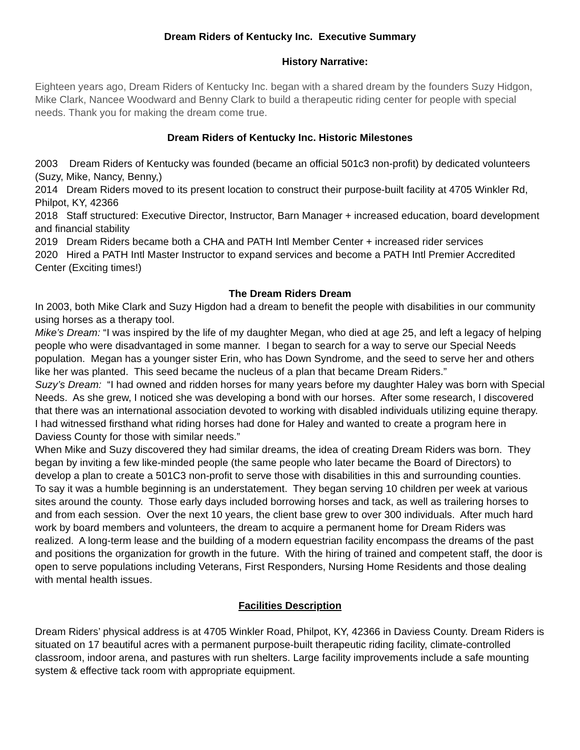Dream Riders of Kentucky Inc. Executive Summary
History Narrative:
Eighteen years ago, Dream Riders of Kentucky Inc. began with a shared dream by the founders Suzy Hidgon, Mike Clark, Nancee Woodward and Benny Clark to build a therapeutic riding center for people with special needs. Thank you for making the dream come true.
Dream Riders of Kentucky Inc. Historic Milestones
2003 Dream Riders of Kentucky was founded (became an official 501c3 non-profit) by dedicated volunteers (Suzy, Mike, Nancy, Benny,)
2014 Dream Riders moved to its present location to construct their purpose-built facility at 4705 Winkler Rd, Philpot, KY, 42366
2018 Staff structured: Executive Director, Instructor, Barn Manager + increased education, board development and financial stability
2019 Dream Riders became both a CHA and PATH Intl Member Center + increased rider services
2020 Hired a PATH Intl Master Instructor to expand services and become a PATH Intl Premier Accredited Center (Exciting times!)
The Dream Riders Dream
In 2003, both Mike Clark and Suzy Higdon had a dream to benefit the people with disabilities in our community using horses as a therapy tool.
Mike’s Dream: “I was inspired by the life of my daughter Megan, who died at age 25, and left a legacy of helping people who were disadvantaged in some manner. I began to search for a way to serve our Special Needs population. Megan has a younger sister Erin, who has Down Syndrome, and the seed to serve her and others like her was planted. This seed became the nucleus of a plan that became Dream Riders.”
Suzy’s Dream: “I had owned and ridden horses for many years before my daughter Haley was born with Special Needs. As she grew, I noticed she was developing a bond with our horses. After some research, I discovered that there was an international association devoted to working with disabled individuals utilizing equine therapy. I had witnessed firsthand what riding horses had done for Haley and wanted to create a program here in Daviess County for those with similar needs.”
When Mike and Suzy discovered they had similar dreams, the idea of creating Dream Riders was born. They began by inviting a few like-minded people (the same people who later became the Board of Directors) to develop a plan to create a 501C3 non-profit to serve those with disabilities in this and surrounding counties.
To say it was a humble beginning is an understatement. They began serving 10 children per week at various sites around the county. Those early days included borrowing horses and tack, as well as trailering horses to and from each session. Over the next 10 years, the client base grew to over 300 individuals. After much hard work by board members and volunteers, the dream to acquire a permanent home for Dream Riders was realized. A long-term lease and the building of a modern equestrian facility encompass the dreams of the past and positions the organization for growth in the future. With the hiring of trained and competent staff, the door is open to serve populations including Veterans, First Responders, Nursing Home Residents and those dealing with mental health issues.
Facilities Description
Dream Riders’ physical address is at 4705 Winkler Road, Philpot, KY, 42366 in Daviess County. Dream Riders is situated on 17 beautiful acres with a permanent purpose-built therapeutic riding facility, climate-controlled classroom, indoor arena, and pastures with run shelters. Large facility improvements include a safe mounting system & effective tack room with appropriate equipment.